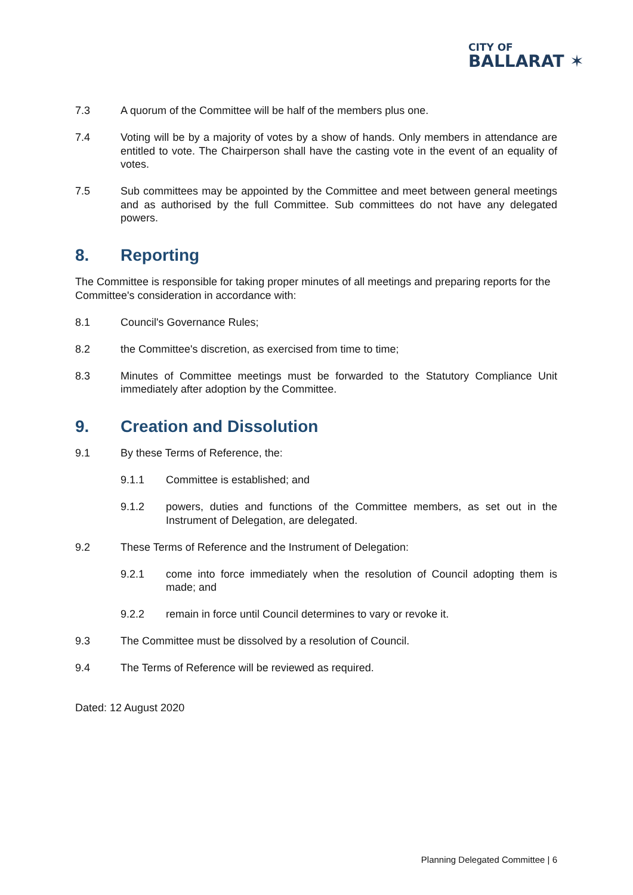CITY OF
BALLARAT ✶
7.3 A quorum of the Committee will be half of the members plus one.
7.4 Voting will be by a majority of votes by a show of hands. Only members in attendance are entitled to vote. The Chairperson shall have the casting vote in the event of an equality of votes.
7.5 Sub committees may be appointed by the Committee and meet between general meetings and as authorised by the full Committee. Sub committees do not have any delegated powers.
8. Reporting
The Committee is responsible for taking proper minutes of all meetings and preparing reports for the Committee's consideration in accordance with:
8.1 Council's Governance Rules;
8.2 the Committee's discretion, as exercised from time to time;
8.3 Minutes of Committee meetings must be forwarded to the Statutory Compliance Unit immediately after adoption by the Committee.
9. Creation and Dissolution
9.1 By these Terms of Reference, the:
9.1.1 Committee is established; and
9.1.2 powers, duties and functions of the Committee members, as set out in the Instrument of Delegation, are delegated.
9.2 These Terms of Reference and the Instrument of Delegation:
9.2.1 come into force immediately when the resolution of Council adopting them is made; and
9.2.2 remain in force until Council determines to vary or revoke it.
9.3 The Committee must be dissolved by a resolution of Council.
9.4 The Terms of Reference will be reviewed as required.
Dated: 12 August 2020
Planning Delegated Committee | 6